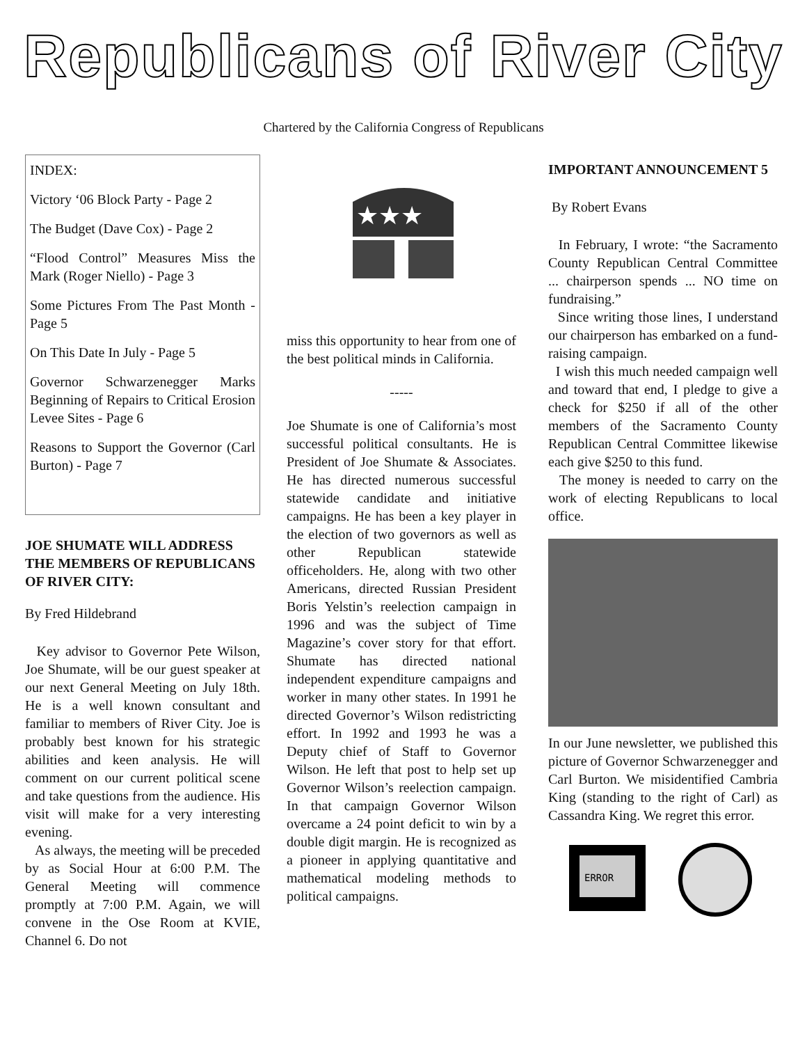Republicans of River City
Chartered by the California Congress of Republicans
INDEX:
Victory ‘06 Block Party - Page 2
The Budget (Dave Cox) - Page 2
“Flood Control” Measures Miss the Mark (Roger Niello) - Page 3
Some Pictures From The Past Month - Page 5
On This Date In July - Page 5
Governor Schwarzenegger Marks Beginning of Repairs to Critical Erosion Levee Sites - Page 6
Reasons to Support the Governor (Carl Burton) - Page 7
JOE SHUMATE WILL ADDRESS THE MEMBERS OF REPUBLICANS OF RIVER CITY:
By Fred Hildebrand
Key advisor to Governor Pete Wilson, Joe Shumate, will be our guest speaker at our next General Meeting on July 18th. He is a well known consultant and familiar to members of River City. Joe is probably best known for his strategic abilities and keen analysis. He will comment on our current political scene and take questions from the audience. His visit will make for a very interesting evening.
As always, the meeting will be preceded by as Social Hour at 6:00 P.M. The General Meeting will commence promptly at 7:00 P.M. Again, we will convene in the Ose Room at KVIE, Channel 6. Do not
★★★
miss this opportunity to hear from one of the best political minds in California.
-----
Joe Shumate is one of California’s most successful political consultants. He is President of Joe Shumate & Associates. He has directed numerous successful statewide candidate and initiative campaigns. He has been a key player in the election of two governors as well as other Republican statewide officeholders. He, along with two other Americans, directed Russian President Boris Yelstin’s reelection campaign in 1996 and was the subject of Time Magazine’s cover story for that effort. Shumate has directed national independent expenditure campaigns and worker in many other states. In 1991 he directed Governor’s Wilson redistricting effort. In 1992 and 1993 he was a Deputy chief of Staff to Governor Wilson. He left that post to help set up Governor Wilson’s reelection campaign. In that campaign Governor Wilson overcame a 24 point deficit to win by a double digit margin. He is recognized as a pioneer in applying quantitative and mathematical modeling methods to political campaigns.
IMPORTANT ANNOUNCEMENT 5
By Robert Evans
In February, I wrote: “the Sacramento County Republican Central Committee ... chairperson spends ... NO time on fundraising.”
Since writing those lines, I understand our chairperson has embarked on a fund-raising campaign.
I wish this much needed campaign well and toward that end, I pledge to give a check for $250 if all of the other members of the Sacramento County Republican Central Committee likewise each give $250 to this fund.
The money is needed to carry on the work of electing Republicans to local office.
In our June newsletter, we published this picture of Governor Schwarzenegger and Carl Burton. We misidentified Cambria King (standing to the right of Carl) as Cassandra King. We regret this error.
ERROR